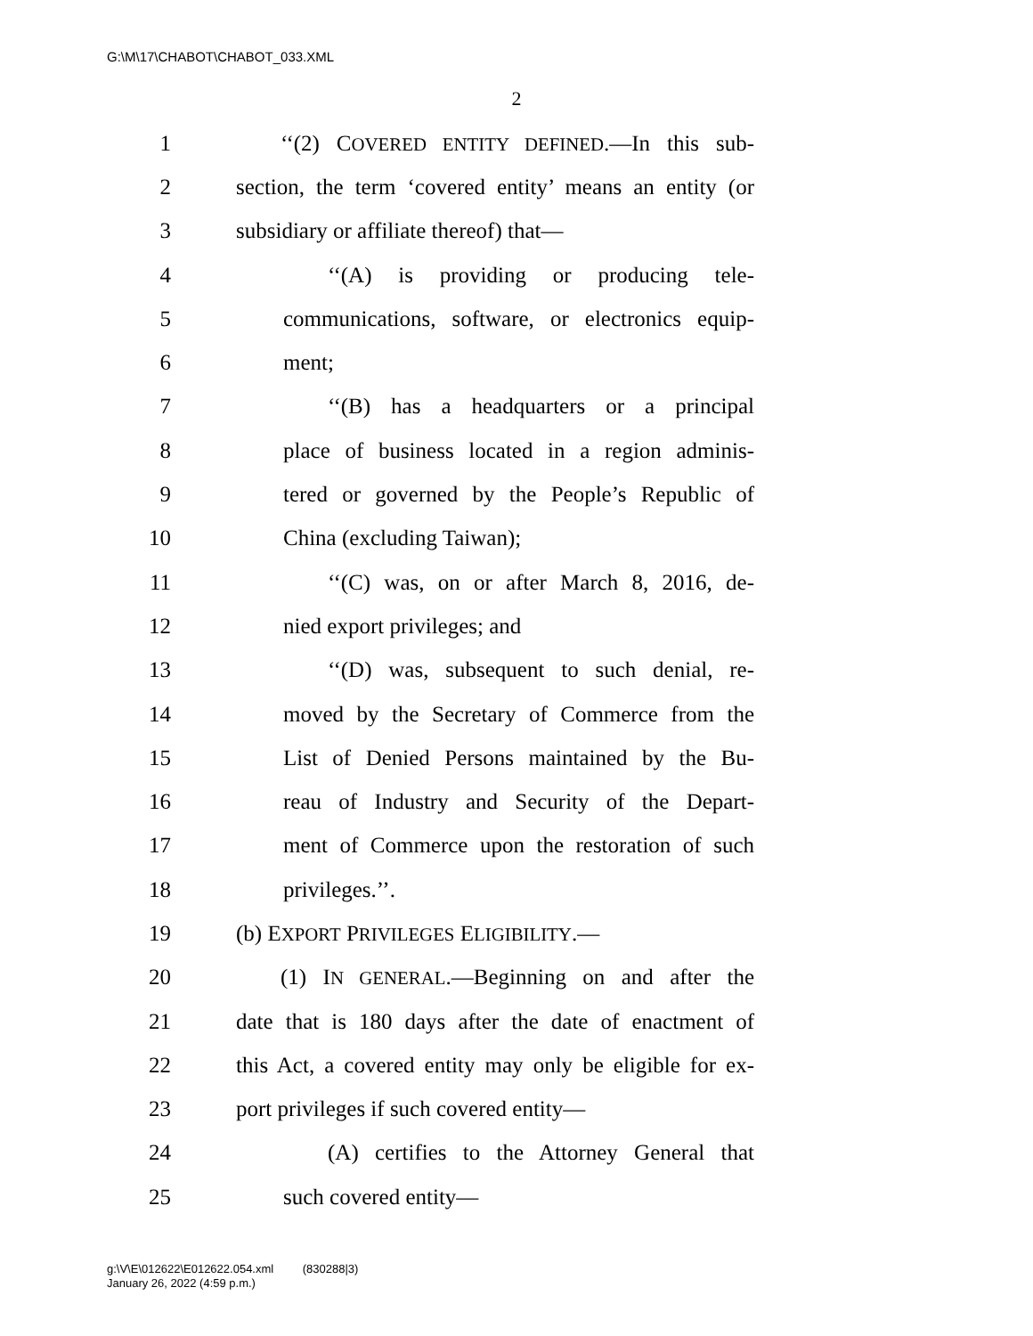G:\M\17\CHABOT\CHABOT_033.XML
2
1 ‘‘(2) COVERED ENTITY DEFINED.—In this sub-
2 section, the term ‘covered entity’ means an entity (or
3 subsidiary or affiliate thereof) that—
4 ‘‘(A) is providing or producing tele-
5 communications, software, or electronics equip-
6 ment;
7 ‘‘(B) has a headquarters or a principal
8 place of business located in a region adminis-
9 tered or governed by the People’s Republic of
10 China (excluding Taiwan);
11 ‘‘(C) was, on or after March 8, 2016, de-
12 nied export privileges; and
13 ‘‘(D) was, subsequent to such denial, re-
14 moved by the Secretary of Commerce from the
15 List of Denied Persons maintained by the Bu-
16 reau of Industry and Security of the Depart-
17 ment of Commerce upon the restoration of such
18 privileges.’’.
19 (b) EXPORT PRIVILEGES ELIGIBILITY.—
20 (1) IN GENERAL.—Beginning on and after the
21 date that is 180 days after the date of enactment of
22 this Act, a covered entity may only be eligible for ex-
23 port privileges if such covered entity—
24 (A) certifies to the Attorney General that
25 such covered entity—
g:\V\E\012622\E012622.054.xml (830288|3)
January 26, 2022 (4:59 p.m.)